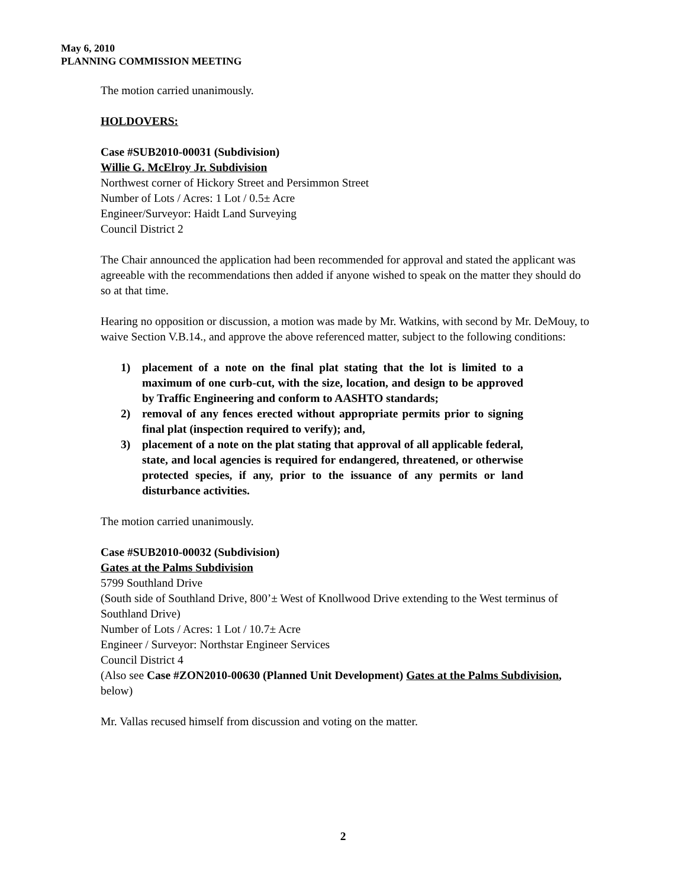May 6, 2010
PLANNING COMMISSION MEETING
The motion carried unanimously.
HOLDOVERS:
Case #SUB2010-00031 (Subdivision)
Willie G. McElroy Jr. Subdivision
Northwest corner of Hickory Street and Persimmon Street
Number of Lots / Acres: 1 Lot / 0.5± Acre
Engineer/Surveyor: Haidt Land Surveying
Council District 2
The Chair announced the application had been recommended for approval and stated the applicant was agreeable with the recommendations then added if anyone wished to speak on the matter they should do so at that time.
Hearing no opposition or discussion, a motion was made by Mr. Watkins, with second by Mr. DeMouy, to waive Section V.B.14., and approve the above referenced matter, subject to the following conditions:
1) placement of a note on the final plat stating that the lot is limited to a maximum of one curb-cut, with the size, location, and design to be approved by Traffic Engineering and conform to AASHTO standards;
2) removal of any fences erected without appropriate permits prior to signing final plat (inspection required to verify); and,
3) placement of a note on the plat stating that approval of all applicable federal, state, and local agencies is required for endangered, threatened, or otherwise protected species, if any, prior to the issuance of any permits or land disturbance activities.
The motion carried unanimously.
Case #SUB2010-00032 (Subdivision)
Gates at the Palms Subdivision
5799 Southland Drive
(South side of Southland Drive, 800’± West of Knollwood Drive extending to the West terminus of Southland Drive)
Number of Lots / Acres: 1 Lot / 10.7± Acre
Engineer / Surveyor: Northstar Engineer Services
Council District 4
(Also see Case #ZON2010-00630 (Planned Unit Development) Gates at the Palms Subdivision, below)
Mr. Vallas recused himself from discussion and voting on the matter.
2